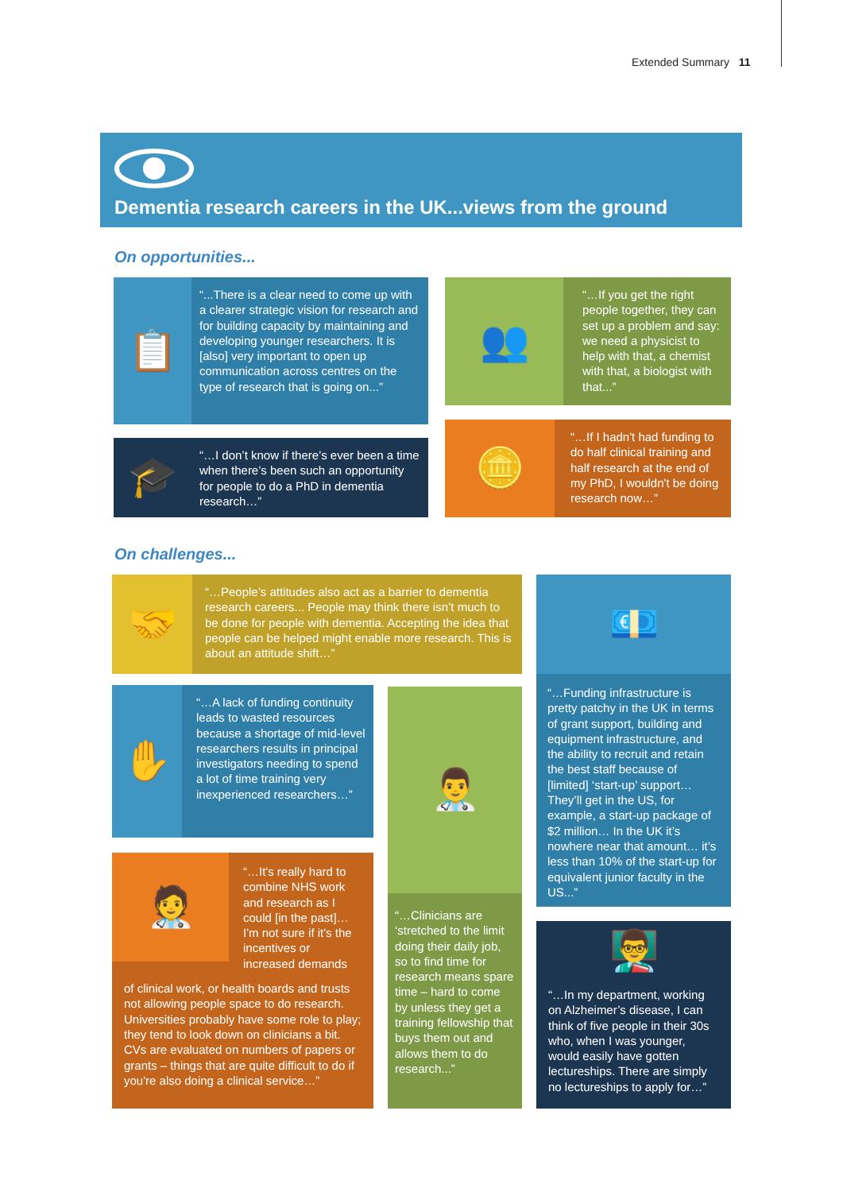Extended Summary 11
Dementia research careers in the UK...views from the ground
On opportunities...
📋
“...There is a clear need to come up with a clearer strategic vision for research and for building capacity by maintaining and developing younger researchers. It is [also] very important to open up communication across centres on the type of research that is going on...”
👥
“…If you get the right people together, they can set up a problem and say: we need a physicist to help with that, a chemist with that, a biologist with that...”
🎓
“…I don’t know if there’s ever been a time when there’s been such an opportunity for people to do a PhD in dementia research…”
🪙
“…If I hadn't had funding to do half clinical training and half research at the end of my PhD, I wouldn't be doing research now…”
On challenges...
🤝
“…People’s attitudes also act as a barrier to dementia research careers... People may think there isn’t much to be done for people with dementia. Accepting the idea that people can be helped might enable more research. This is about an attitude shift…”
💶
“…Funding infrastructure is pretty patchy in the UK in terms of grant support, building and equipment infrastructure, and the ability to recruit and retain the best staff because of [limited] ‘start-up’ support… They’ll get in the US, for example, a start-up package of $2 million… In the UK it’s nowhere near that amount… it’s less than 10% of the start-up for equivalent junior faculty in the US...”
✋
“…A lack of funding continuity leads to wasted resources because a shortage of mid-level researchers results in principal investigators needing to spend a lot of time training very inexperienced researchers…”
👨‍⚕️
“…Clinicians are ‘stretched to the limit doing their daily job, so to find time for research means spare time – hard to come by unless they get a training fellowship that buys them out and allows them to do research...”
🧑‍⚕️
“…It's really hard to combine NHS work and research as I could [in the past]… I'm not sure if it's the incentives or increased demands
of clinical work, or health boards and trusts not allowing people space to do research. Universities probably have some role to play; they tend to look down on clinicians a bit. CVs are evaluated on numbers of papers or grants – things that are quite difficult to do if you're also doing a clinical service…”
👨‍🏫
“…In my department, working on Alzheimer’s disease, I can think of five people in their 30s who, when I was younger, would easily have gotten lectureships. There are simply no lectureships to apply for…”